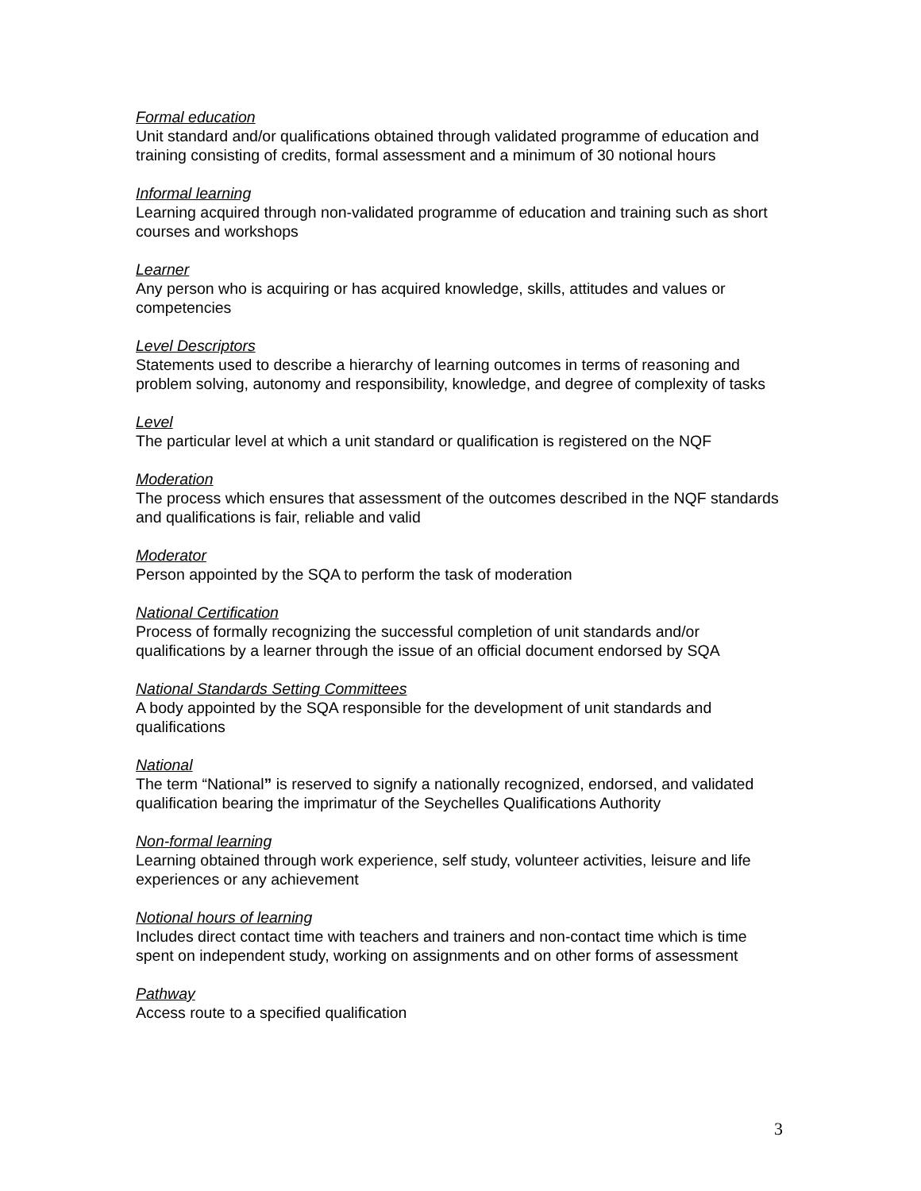Formal education
Unit standard and/or qualifications obtained through validated programme of education and training consisting of credits, formal assessment and a minimum of 30 notional hours
Informal learning
Learning acquired through non-validated programme of education and training such as short courses and workshops
Learner
Any person who is acquiring or has acquired knowledge, skills, attitudes and values or competencies
Level Descriptors
Statements used to describe a hierarchy of learning outcomes in terms of reasoning and problem solving, autonomy and responsibility, knowledge, and degree of complexity of tasks
Level
The particular level at which a unit standard or qualification is registered on the NQF
Moderation
The process which ensures that assessment of the outcomes described in the NQF standards and qualifications is fair, reliable and valid
Moderator
Person appointed by the SQA to perform the task of moderation
National Certification
Process of formally recognizing the successful completion of unit standards and/or qualifications by a learner through the issue of an official document endorsed by SQA
National Standards Setting Committees
A body appointed by the SQA responsible for the development of unit standards and qualifications
National
The term “National” is reserved to signify a nationally recognized, endorsed, and validated qualification bearing the imprimatur of the Seychelles Qualifications Authority
Non-formal learning
Learning obtained through work experience, self study, volunteer activities, leisure and life experiences or any achievement
Notional hours of learning
Includes direct contact time with teachers and trainers and non-contact time which is time spent on independent study, working on assignments and on other forms of assessment
Pathway
Access route to a specified qualification
3